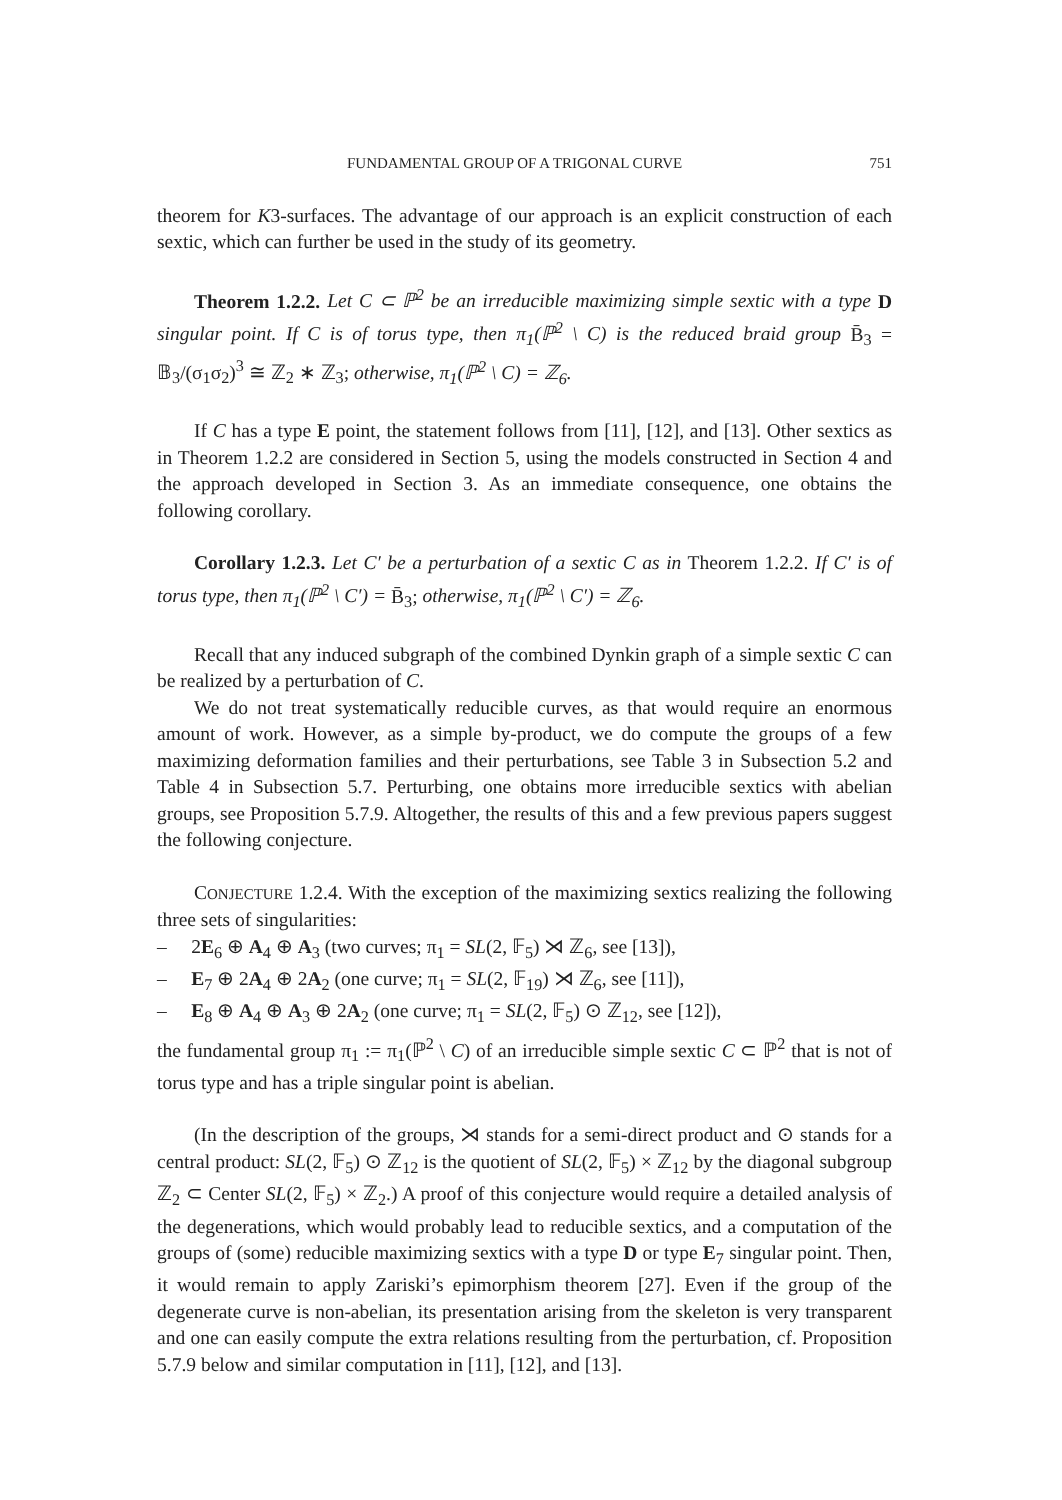FUNDAMENTAL GROUP OF A TRIGONAL CURVE 751
theorem for K3-surfaces. The advantage of our approach is an explicit construction of each sextic, which can further be used in the study of its geometry.
Theorem 1.2.2. Let C ⊂ ℙ<sup>2</sup> be an irreducible maximizing simple sextic with a type D singular point. If C is of torus type, then π<sub>1</sub>(ℙ<sup>2</sup> \ C) is the reduced braid group B̄<sub>3</sub> = 𝔹<sub>3</sub>/(σ<sub>1</sub>σ<sub>2</sub>)<sup>3</sup> ≅ ℤ<sub>2</sub> ∗ ℤ<sub>3</sub>; otherwise, π<sub>1</sub>(ℙ<sup>2</sup> \ C) = ℤ<sub>6</sub>.
If C has a type E point, the statement follows from [11], [12], and [13]. Other sextics as in Theorem 1.2.2 are considered in Section 5, using the models constructed in Section 4 and the approach developed in Section 3. As an immediate consequence, one obtains the following corollary.
Corollary 1.2.3. Let C′ be a perturbation of a sextic C as in Theorem 1.2.2. If C′ is of torus type, then π<sub>1</sub>(ℙ<sup>2</sup> \ C′) = B̄<sub>3</sub>; otherwise, π<sub>1</sub>(ℙ<sup>2</sup> \ C′) = ℤ<sub>6</sub>.
Recall that any induced subgraph of the combined Dynkin graph of a simple sextic C can be realized by a perturbation of C.
We do not treat systematically reducible curves, as that would require an enormous amount of work. However, as a simple by-product, we do compute the groups of a few maximizing deformation families and their perturbations, see Table 3 in Subsection 5.2 and Table 4 in Subsection 5.7. Perturbing, one obtains more irreducible sextics with abelian groups, see Proposition 5.7.9. Altogether, the results of this and a few previous papers suggest the following conjecture.
CONJECTURE 1.2.4. With the exception of the maximizing sextics realizing the following three sets of singularities:
– 2E<sub>6</sub> ⊕ A<sub>4</sub> ⊕ A<sub>3</sub> (two curves; π<sub>1</sub> = SL(2, 𝔽<sub>5</sub>) ⋊ ℤ<sub>6</sub>, see [13]),
– E<sub>7</sub> ⊕ 2A<sub>4</sub> ⊕ 2A<sub>2</sub> (one curve; π<sub>1</sub> = SL(2, 𝔽<sub>19</sub>) ⋊ ℤ<sub>6</sub>, see [11]),
– E<sub>8</sub> ⊕ A<sub>4</sub> ⊕ A<sub>3</sub> ⊕ 2A<sub>2</sub> (one curve; π<sub>1</sub> = SL(2, 𝔽<sub>5</sub>) ⊙ ℤ<sub>12</sub>, see [12]),
the fundamental group π<sub>1</sub> := π<sub>1</sub>(ℙ<sup>2</sup> \ C) of an irreducible simple sextic C ⊂ ℙ<sup>2</sup> that is not of torus type and has a triple singular point is abelian.
(In the description of the groups, ⋊ stands for a semi-direct product and ⊙ stands for a central product: SL(2, 𝔽<sub>5</sub>) ⊙ ℤ<sub>12</sub> is the quotient of SL(2, 𝔽<sub>5</sub>) × ℤ<sub>12</sub> by the diagonal subgroup ℤ<sub>2</sub> ⊂ Center SL(2, 𝔽<sub>5</sub>) × ℤ<sub>2</sub>.) A proof of this conjecture would require a detailed analysis of the degenerations, which would probably lead to reducible sextics, and a computation of the groups of (some) reducible maximizing sextics with a type D or type E<sub>7</sub> singular point. Then, it would remain to apply Zariski’s epimorphism theorem [27]. Even if the group of the degenerate curve is non-abelian, its presentation arising from the skeleton is very transparent and one can easily compute the extra relations resulting from the perturbation, cf. Proposition 5.7.9 below and similar computation in [11], [12], and [13].